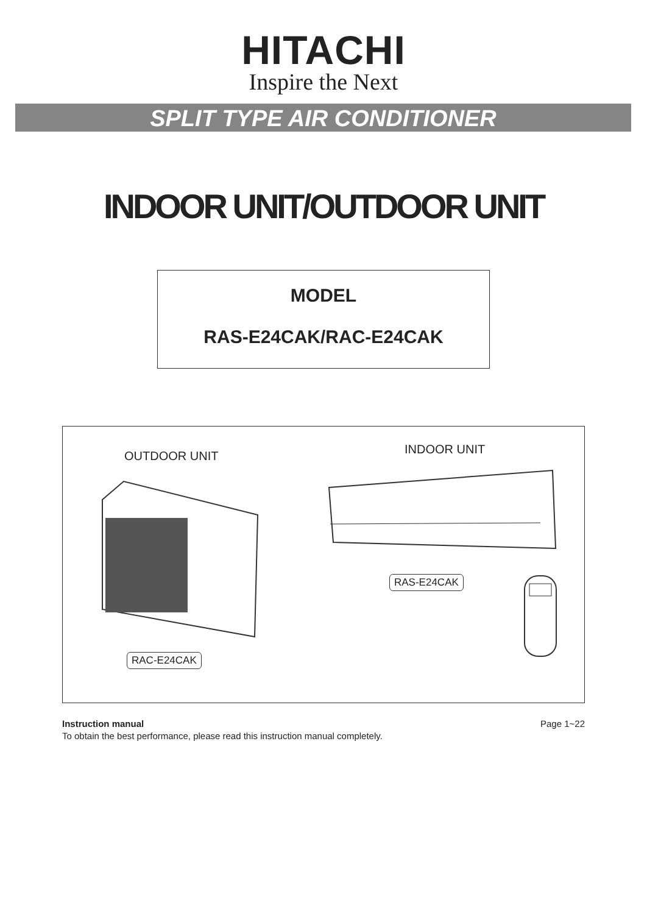HITACHI
Inspire the Next
SPLIT TYPE AIR CONDITIONER
INDOOR UNIT/OUTDOOR UNIT
MODEL
RAS-E24CAK/RAC-E24CAK
OUTDOOR UNIT INDOOR UNIT
RAS-E24CAK
RAC-E24CAK
Page 1~22 Instruction manual
To obtain the best performance, please read this instruction manual completely.